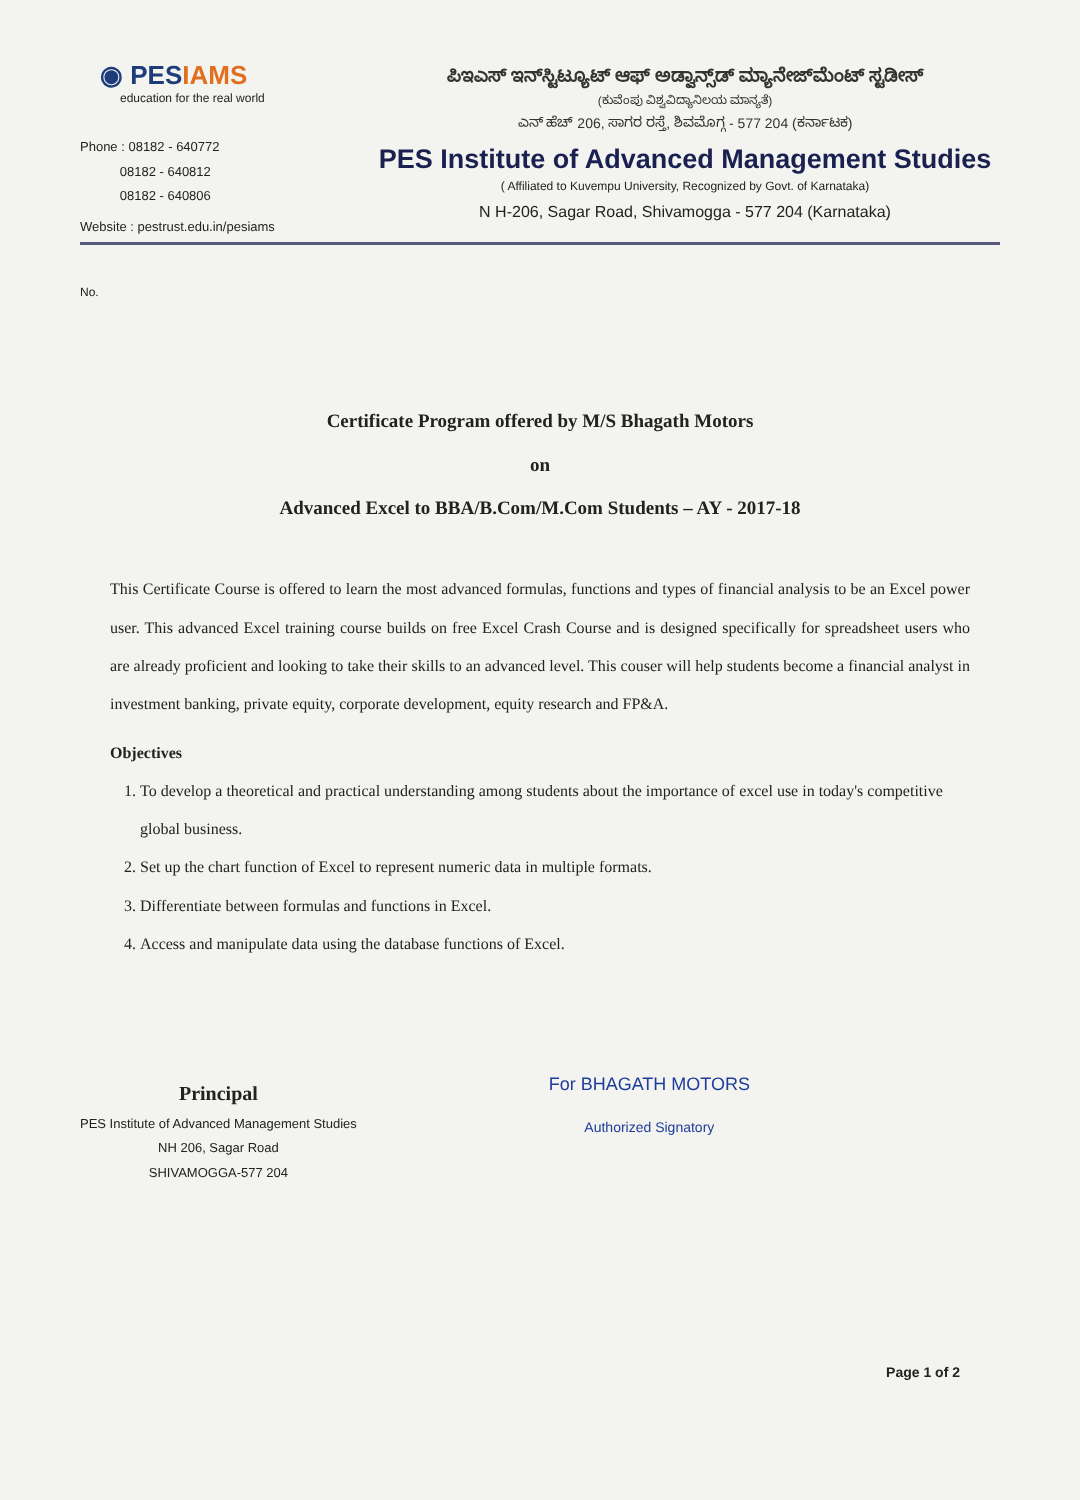◉ PESIAMS
education for the real world
Phone : 08182 - 640772
08182 - 640812
08182 - 640806
Website : pestrust.edu.in/pesiams
ಪಿಇಎಸ್ ಇನ್‌ಸ್ಟಿಟ್ಯೂಟ್ ಆಫ್ ಅಡ್ವಾನ್ಸ್‌ಡ್ ಮ್ಯಾನೇಜ್‌ಮೆಂಟ್ ಸ್ಟಡೀಸ್
(ಕುವೆಂಪು ವಿಶ್ವವಿದ್ಯಾನಿಲಯ ಮಾನ್ಯತೆ)
ಎನ್ ಹೆಚ್ 206, ಸಾಗರ ರಸ್ತೆ, ಶಿವಮೊಗ್ಗ - 577 204 (ಕರ್ನಾಟಕ)
PES Institute of Advanced Management Studies
( Affiliated to Kuvempu University, Recognized by Govt. of Karnataka)
N H-206, Sagar Road, Shivamogga - 577 204 (Karnataka)
No.
Certificate Program offered by M/S Bhagath Motors
on
Advanced Excel to BBA/B.Com/M.Com Students – AY - 2017-18
This Certificate Course is offered to learn the most advanced formulas, functions and types of financial analysis to be an Excel power user. This advanced Excel training course builds on free Excel Crash Course and is designed specifically for spreadsheet users who are already proficient and looking to take their skills to an advanced level. This couser will help students become a financial analyst in investment banking, private equity, corporate development, equity research and FP&A.
Objectives
1. To develop a theoretical and practical understanding among students about the importance of excel use in today's competitive global business.
2. Set up the chart function of Excel to represent numeric data in multiple formats.
3. Differentiate between formulas and functions in Excel.
4. Access and manipulate data using the database functions of Excel.
Principal
PES Institute of Advanced Management Studies
NH 206, Sagar Road
SHIVAMOGGA-577 204
For BHAGATH MOTORS
Authorized Signatory
Page 1 of 2